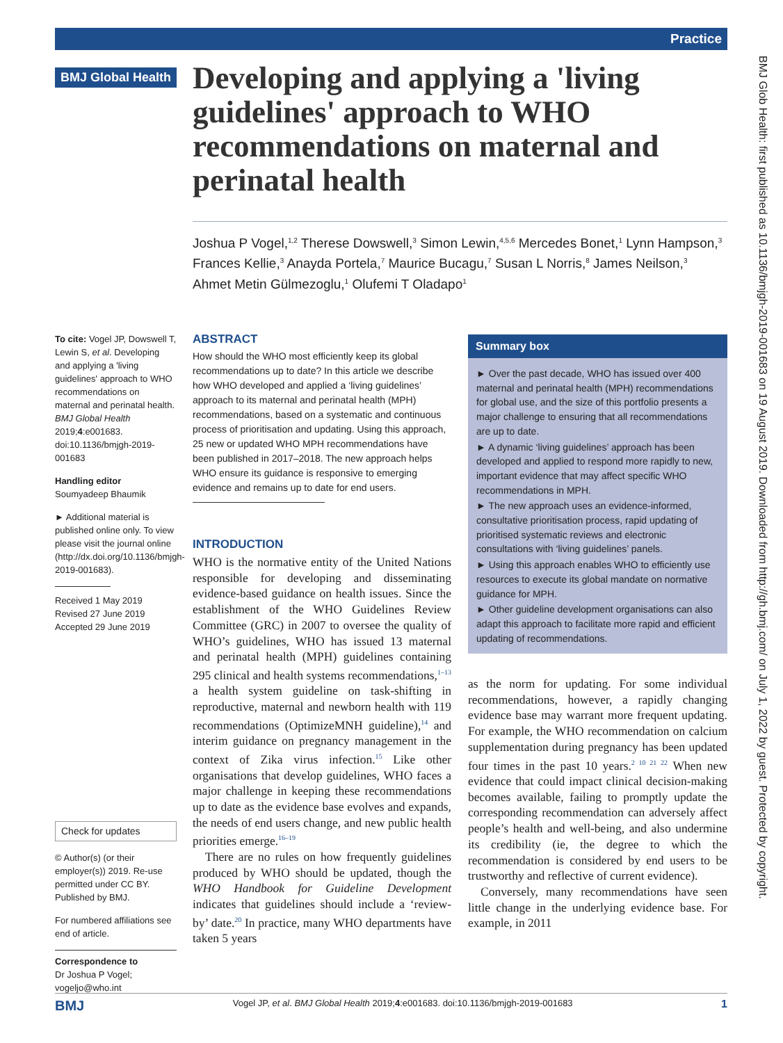Practice
BMJ Glob Health: first published as 10.1136/bmjgh-2019-001683 on 19 August 2019. Downloaded from http://gh.bmj.com/ on July 1, 2022 by guest. Protected by copyright.
BMJ Global Health
Developing and applying a 'living guidelines' approach to WHO recommendations on maternal and perinatal health
Joshua P Vogel,<sup>1,2</sup> Therese Dowswell,<sup>3</sup> Simon Lewin,<sup>4,5,6</sup> Mercedes Bonet,<sup>1</sup> Lynn Hampson,<sup>3</sup> Frances Kellie,<sup>3</sup> Anayda Portela,<sup>7</sup> Maurice Bucagu,<sup>7</sup> Susan L Norris,<sup>8</sup> James Neilson,<sup>3</sup> Ahmet Metin Gülmezoglu,<sup>1</sup> Olufemi T Oladapo<sup>1</sup>
To cite: Vogel JP, Dowswell T, Lewin S, et al. Developing and applying a 'living guidelines' approach to WHO recommendations on maternal and perinatal health. BMJ Global Health 2019;4:e001683. doi:10.1136/bmjgh-2019-001683
Handling editor Soumyadeep Bhaumik
► Additional material is published online only. To view please visit the journal online (http://dx.doi.org/10.1136/bmjgh-2019-001683).
Received 1 May 2019
Revised 27 June 2019
Accepted 29 June 2019
Check for updates
© Author(s) (or their employer(s)) 2019. Re-use permitted under CC BY. Published by BMJ.
For numbered affiliations see end of article.
Correspondence to
Dr Joshua P Vogel;
vogeljo@who.int
ABSTRACT
How should the WHO most efficiently keep its global recommendations up to date? In this article we describe how WHO developed and applied a ‘living guidelines’ approach to its maternal and perinatal health (MPH) recommendations, based on a systematic and continuous process of prioritisation and updating. Using this approach, 25 new or updated WHO MPH recommendations have been published in 2017–2018. The new approach helps WHO ensure its guidance is responsive to emerging evidence and remains up to date for end users.
INTRODUCTION
WHO is the normative entity of the United Nations responsible for developing and disseminating evidence-based guidance on health issues. Since the establishment of the WHO Guidelines Review Committee (GRC) in 2007 to oversee the quality of WHO’s guidelines, WHO has issued 13 maternal and perinatal health (MPH) guidelines containing 295 clinical and health systems recommendations,<sup>1–13</sup> a health system guideline on task-shifting in reproductive, maternal and newborn health with 119 recommendations (OptimizeMNH guideline),<sup>14</sup> and interim guidance on pregnancy management in the context of Zika virus infection.<sup>15</sup> Like other organisations that develop guidelines, WHO faces a major challenge in keeping these recommendations up to date as the evidence base evolves and expands, the needs of end users change, and new public health priorities emerge.<sup>16–19</sup>
There are no rules on how frequently guidelines produced by WHO should be updated, though the WHO Handbook for Guideline Development indicates that guidelines should include a ‘review-by’ date.<sup>20</sup> In practice, many WHO departments have taken 5 years
Summary box
► Over the past decade, WHO has issued over 400 maternal and perinatal health (MPH) recommendations for global use, and the size of this portfolio presents a major challenge to ensuring that all recommendations are up to date.
► A dynamic ‘living guidelines’ approach has been developed and applied to respond more rapidly to new, important evidence that may affect specific WHO recommendations in MPH.
► The new approach uses an evidence-informed, consultative prioritisation process, rapid updating of prioritised systematic reviews and electronic consultations with ‘living guidelines’ panels.
► Using this approach enables WHO to efficiently use resources to execute its global mandate on normative guidance for MPH.
► Other guideline development organisations can also adapt this approach to facilitate more rapid and efficient updating of recommendations.
as the norm for updating. For some individual recommendations, however, a rapidly changing evidence base may warrant more frequent updating. For example, the WHO recommendation on calcium supplementation during pregnancy has been updated four times in the past 10 years.<sup>2 10 21 22</sup> When new evidence that could impact clinical decision-making becomes available, failing to promptly update the corresponding recommendation can adversely affect people’s health and well-being, and also undermine its credibility (ie, the degree to which the recommendation is considered by end users to be trustworthy and reflective of current evidence).
Conversely, many recommendations have seen little change in the underlying evidence base. For example, in 2011
BMJ Vogel JP, et al. BMJ Global Health 2019;4:e001683. doi:10.1136/bmjgh-2019-001683 1